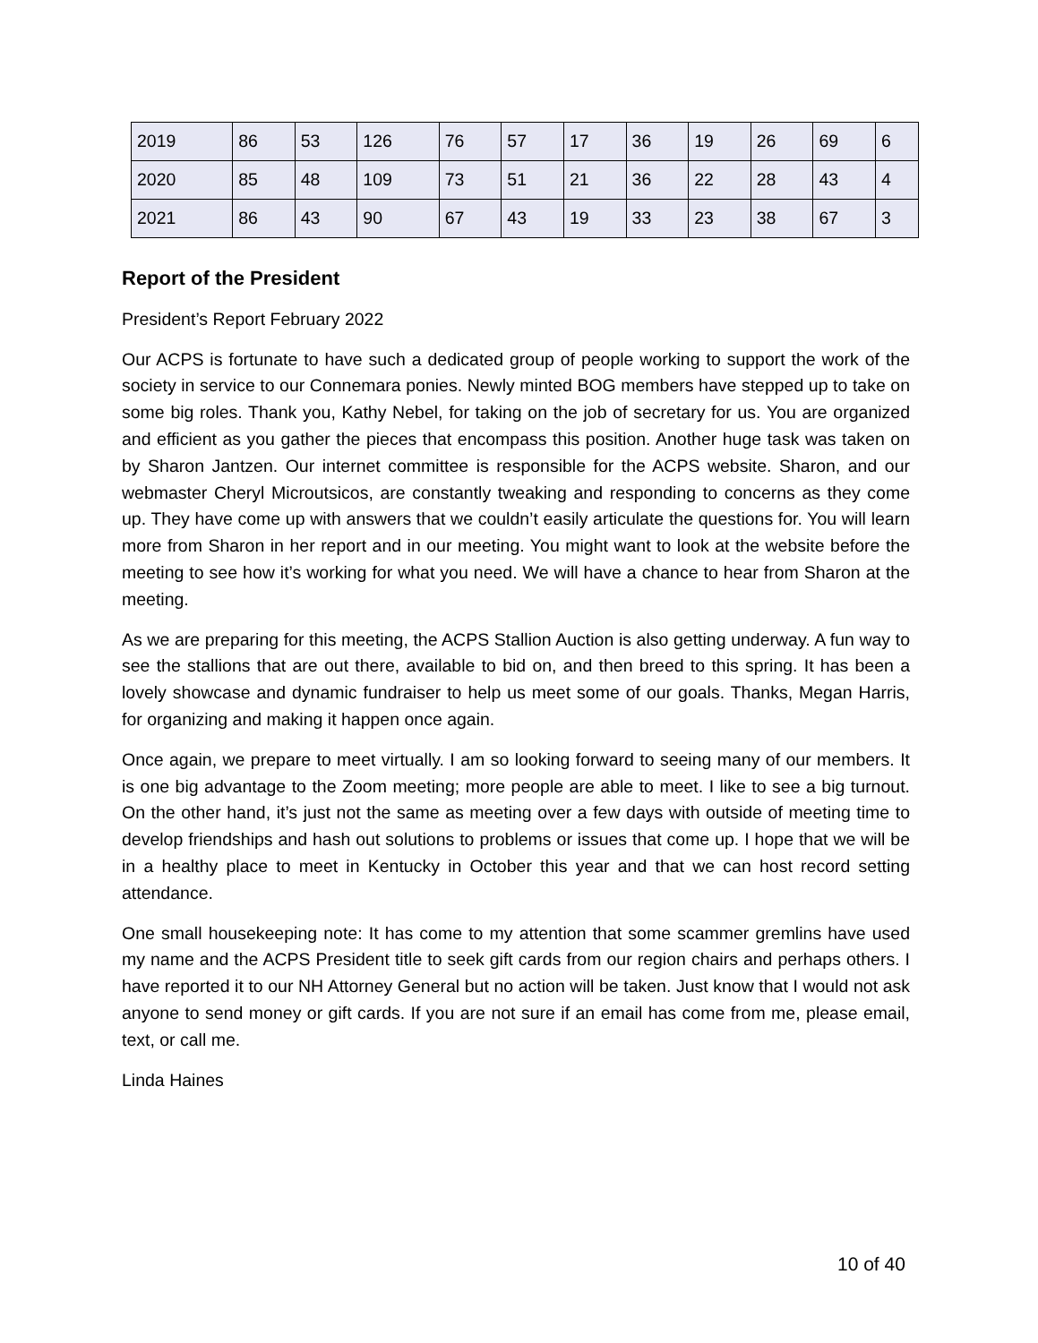| 2019 | 86 | 53 | 126 | 76 | 57 | 17 | 36 | 19 | 26 | 69 | 6 |
| 2020 | 85 | 48 | 109 | 73 | 51 | 21 | 36 | 22 | 28 | 43 | 4 |
| 2021 | 86 | 43 | 90 | 67 | 43 | 19 | 33 | 23 | 38 | 67 | 3 |
Report of the President
President’s Report February 2022
Our ACPS is fortunate to have such a dedicated group of people working to support the work of the society in service to our Connemara ponies. Newly minted BOG members have stepped up to take on some big roles. Thank you, Kathy Nebel, for taking on the job of secretary for us. You are organized and efficient as you gather the pieces that encompass this position. Another huge task was taken on by Sharon Jantzen. Our internet committee is responsible for the ACPS website. Sharon, and our webmaster Cheryl Microutsicos, are constantly tweaking and responding to concerns as they come up. They have come up with answers that we couldn’t easily articulate the questions for. You will learn more from Sharon in her report and in our meeting. You might want to look at the website before the meeting to see how it’s working for what you need. We will have a chance to hear from Sharon at the meeting.
As we are preparing for this meeting, the ACPS Stallion Auction is also getting underway. A fun way to see the stallions that are out there, available to bid on, and then breed to this spring. It has been a lovely showcase and dynamic fundraiser to help us meet some of our goals. Thanks, Megan Harris, for organizing and making it happen once again.
Once again, we prepare to meet virtually. I am so looking forward to seeing many of our members. It is one big advantage to the Zoom meeting; more people are able to meet. I like to see a big turnout. On the other hand, it’s just not the same as meeting over a few days with outside of meeting time to develop friendships and hash out solutions to problems or issues that come up. I hope that we will be in a healthy place to meet in Kentucky in October this year and that we can host record setting attendance.
One small housekeeping note: It has come to my attention that some scammer gremlins have used my name and the ACPS President title to seek gift cards from our region chairs and perhaps others. I have reported it to our NH Attorney General but no action will be taken. Just know that I would not ask anyone to send money or gift cards. If you are not sure if an email has come from me, please email, text, or call me.
Linda Haines
10 of 40